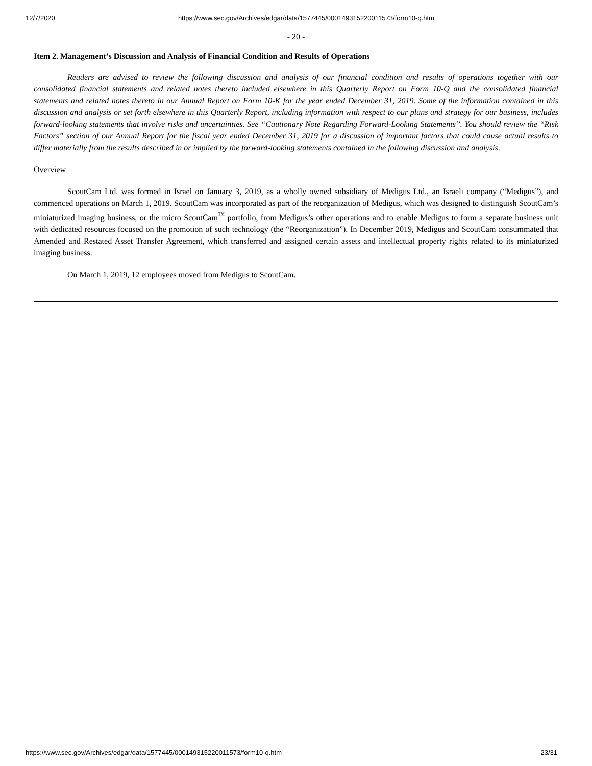12/7/2020 https://www.sec.gov/Archives/edgar/data/1577445/000149315220011573/form10-q.htm
- 20 -
Item 2. Management’s Discussion and Analysis of Financial Condition and Results of Operations
Readers are advised to review the following discussion and analysis of our financial condition and results of operations together with our consolidated financial statements and related notes thereto included elsewhere in this Quarterly Report on Form 10-Q and the consolidated financial statements and related notes thereto in our Annual Report on Form 10-K for the year ended December 31, 2019. Some of the information contained in this discussion and analysis or set forth elsewhere in this Quarterly Report, including information with respect to our plans and strategy for our business, includes forward-looking statements that involve risks and uncertainties. See “Cautionary Note Regarding Forward-Looking Statements”. You should review the “Risk Factors” section of our Annual Report for the fiscal year ended December 31, 2019 for a discussion of important factors that could cause actual results to differ materially from the results described in or implied by the forward-looking statements contained in the following discussion and analysis.
Overview
ScoutCam Ltd. was formed in Israel on January 3, 2019, as a wholly owned subsidiary of Medigus Ltd., an Israeli company (“Medigus”), and commenced operations on March 1, 2019. ScoutCam was incorporated as part of the reorganization of Medigus, which was designed to distinguish ScoutCam’s miniaturized imaging business, or the micro ScoutCam<sup>™</sup> portfolio, from Medigus’s other operations and to enable Medigus to form a separate business unit with dedicated resources focused on the promotion of such technology (the “Reorganization”). In December 2019, Medigus and ScoutCam consummated that Amended and Restated Asset Transfer Agreement, which transferred and assigned certain assets and intellectual property rights related to its miniaturized imaging business.
On March 1, 2019, 12 employees moved from Medigus to ScoutCam.
https://www.sec.gov/Archives/edgar/data/1577445/000149315220011573/form10-q.htm 23/31